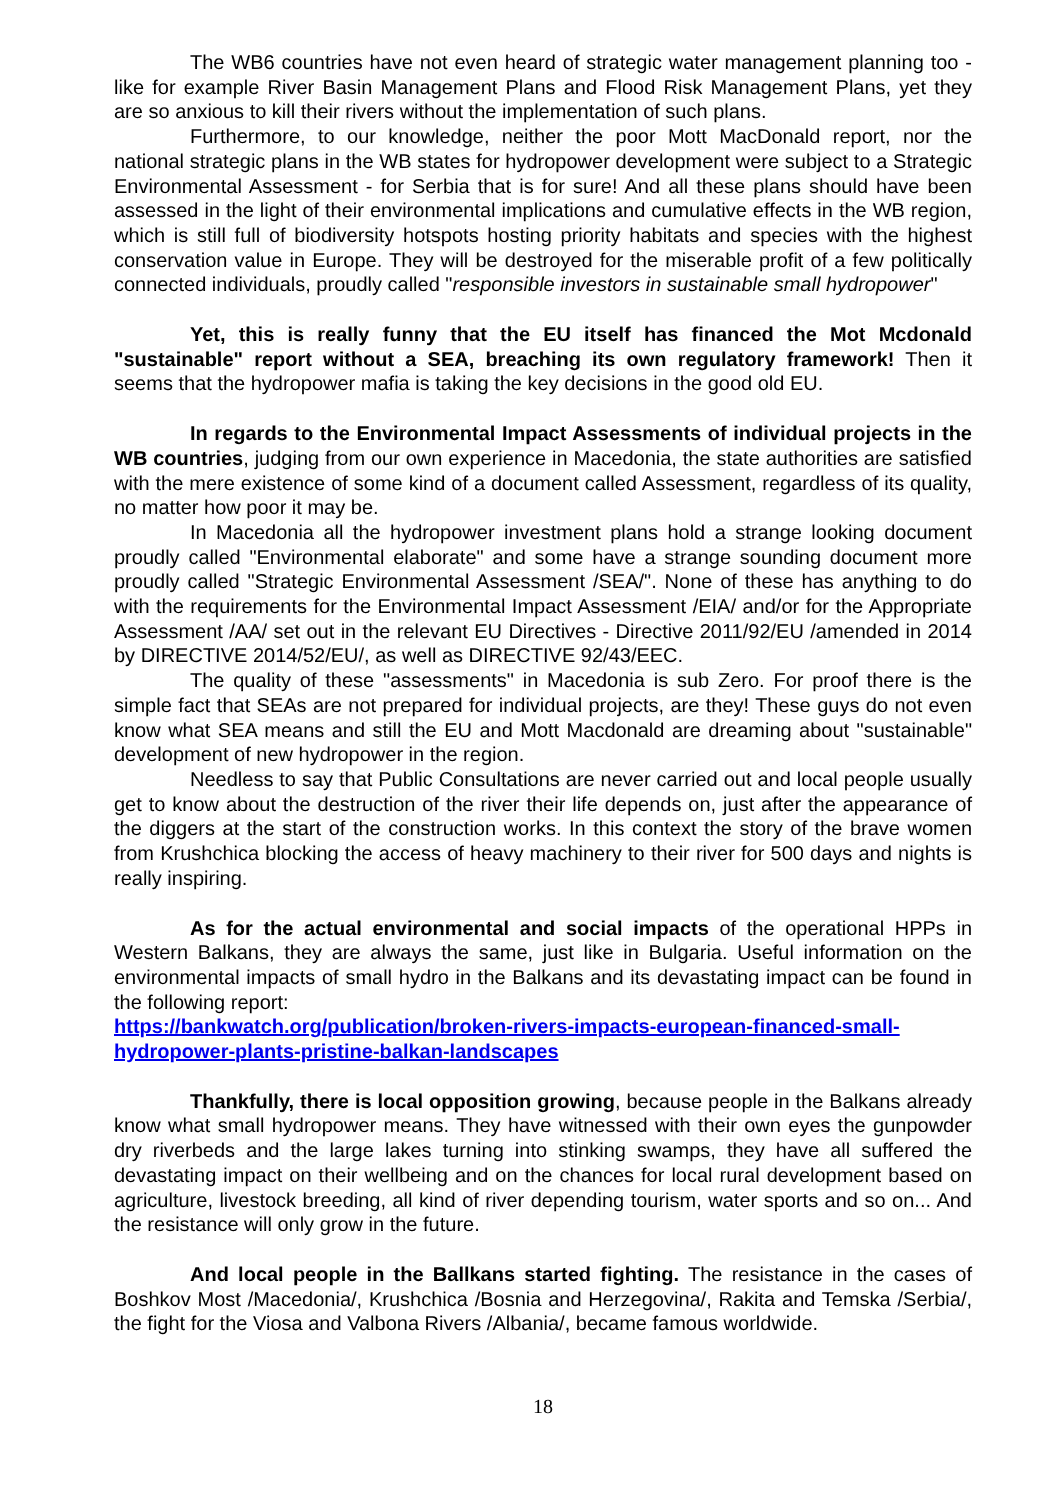The WB6 countries have not even heard of strategic water management planning too - like for example River Basin Management Plans and Flood Risk Management Plans, yet they are so anxious to kill their rivers without the implementation of such plans.
Furthermore, to our knowledge, neither the poor Mott MacDonald report, nor the national strategic plans in the WB states for hydropower development were subject to a Strategic Environmental Assessment - for Serbia that is for sure! And all these plans should have been assessed in the light of their environmental implications and cumulative effects in the WB region, which is still full of biodiversity hotspots hosting priority habitats and species with the highest conservation value in Europe. They will be destroyed for the miserable profit of a few politically connected individuals, proudly called "responsible investors in sustainable small hydropower"
Yet, this is really funny that the EU itself has financed the Mot Mcdonald "sustainable" report without a SEA, breaching its own regulatory framework! Then it seems that the hydropower mafia is taking the key decisions in the good old EU.
In regards to the Environmental Impact Assessments of individual projects in the WB countries, judging from our own experience in Macedonia, the state authorities are satisfied with the mere existence of some kind of a document called Assessment, regardless of its quality, no matter how poor it may be.
In Macedonia all the hydropower investment plans hold a strange looking document proudly called "Environmental elaborate" and some have a strange sounding document more proudly called "Strategic Environmental Assessment /SEA/". None of these has anything to do with the requirements for the Environmental Impact Assessment /EIA/ and/or for the Appropriate Assessment /AA/ set out in the relevant EU Directives - Directive 2011/92/EU /amended in 2014 by DIRECTIVE 2014/52/EU/, as well as DIRECTIVE 92/43/EEC.
The quality of these "assessments" in Macedonia is sub Zero. For proof there is the simple fact that SEAs are not prepared for individual projects, are they! These guys do not even know what SEA means and still the EU and Mott Macdonald are dreaming about "sustainable" development of new hydropower in the region.
Needless to say that Public Consultations are never carried out and local people usually get to know about the destruction of the river their life depends on, just after the appearance of the diggers at the start of the construction works. In this context the story of the brave women from Krushchica blocking the access of heavy machinery to their river for 500 days and nights is really inspiring.
As for the actual environmental and social impacts of the operational HPPs in Western Balkans, they are always the same, just like in Bulgaria. Useful information on the environmental impacts of small hydro in the Balkans and its devastating impact can be found in the following report:
https://bankwatch.org/publication/broken-rivers-impacts-european-financed-small-hydropower-plants-pristine-balkan-landscapes
Thankfully, there is local opposition growing, because people in the Balkans already know what small hydropower means. They have witnessed with their own eyes the gunpowder dry riverbeds and the large lakes turning into stinking swamps, they have all suffered the devastating impact on their wellbeing and on the chances for local rural development based on agriculture, livestock breeding, all kind of river depending tourism, water sports and so on... And the resistance will only grow in the future.
And local people in the Ballkans started fighting. The resistance in the cases of Boshkov Most /Macedonia/, Krushchica /Bosnia and Herzegovina/, Rakita and Temska /Serbia/, the fight for the Viosa and Valbona Rivers /Albania/, became famous worldwide.
18